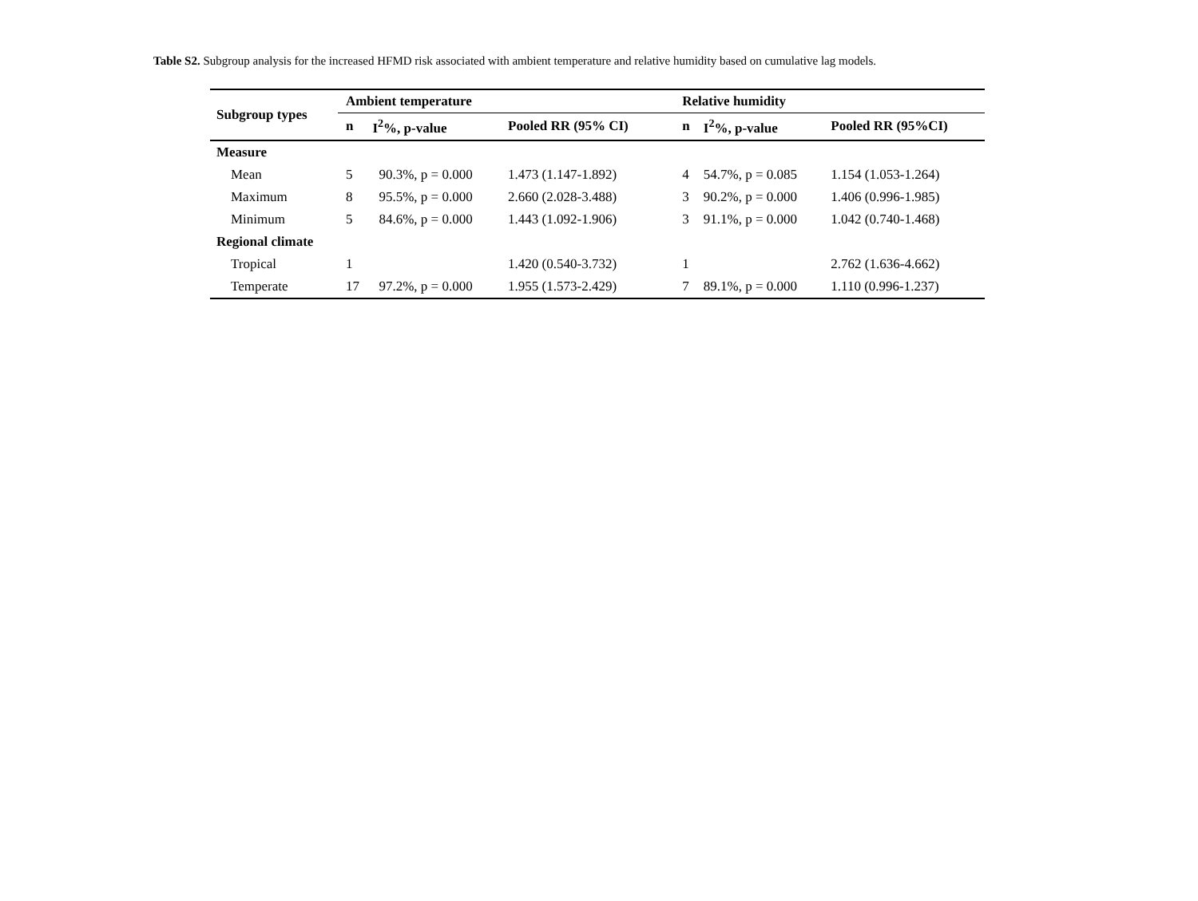Table S2. Subgroup analysis for the increased HFMD risk associated with ambient temperature and relative humidity based on cumulative lag models.
| Subgroup types | Ambient temperature | | | Relative humidity | | |
| --- | --- | --- | --- | --- | --- | --- |
| | n | I<sup>2</sup>%, p-value | Pooled RR (95% CI) | n | I<sup>2</sup>%, p-value | Pooled RR (95%CI) |
| Measure | | | | | | |
| Mean | 5 | 90.3%, p = 0.000 | 1.473 (1.147-1.892) | 4 | 54.7%, p = 0.085 | 1.154 (1.053-1.264) |
| Maximum | 8 | 95.5%, p = 0.000 | 2.660 (2.028-3.488) | 3 | 90.2%, p = 0.000 | 1.406 (0.996-1.985) |
| Minimum | 5 | 84.6%, p = 0.000 | 1.443 (1.092-1.906) | 3 | 91.1%, p = 0.000 | 1.042 (0.740-1.468) |
| Regional climate | | | | | | |
| Tropical | 1 | | 1.420 (0.540-3.732) | 1 | | 2.762 (1.636-4.662) |
| Temperate | 17 | 97.2%, p = 0.000 | 1.955 (1.573-2.429) | 7 | 89.1%, p = 0.000 | 1.110 (0.996-1.237) |